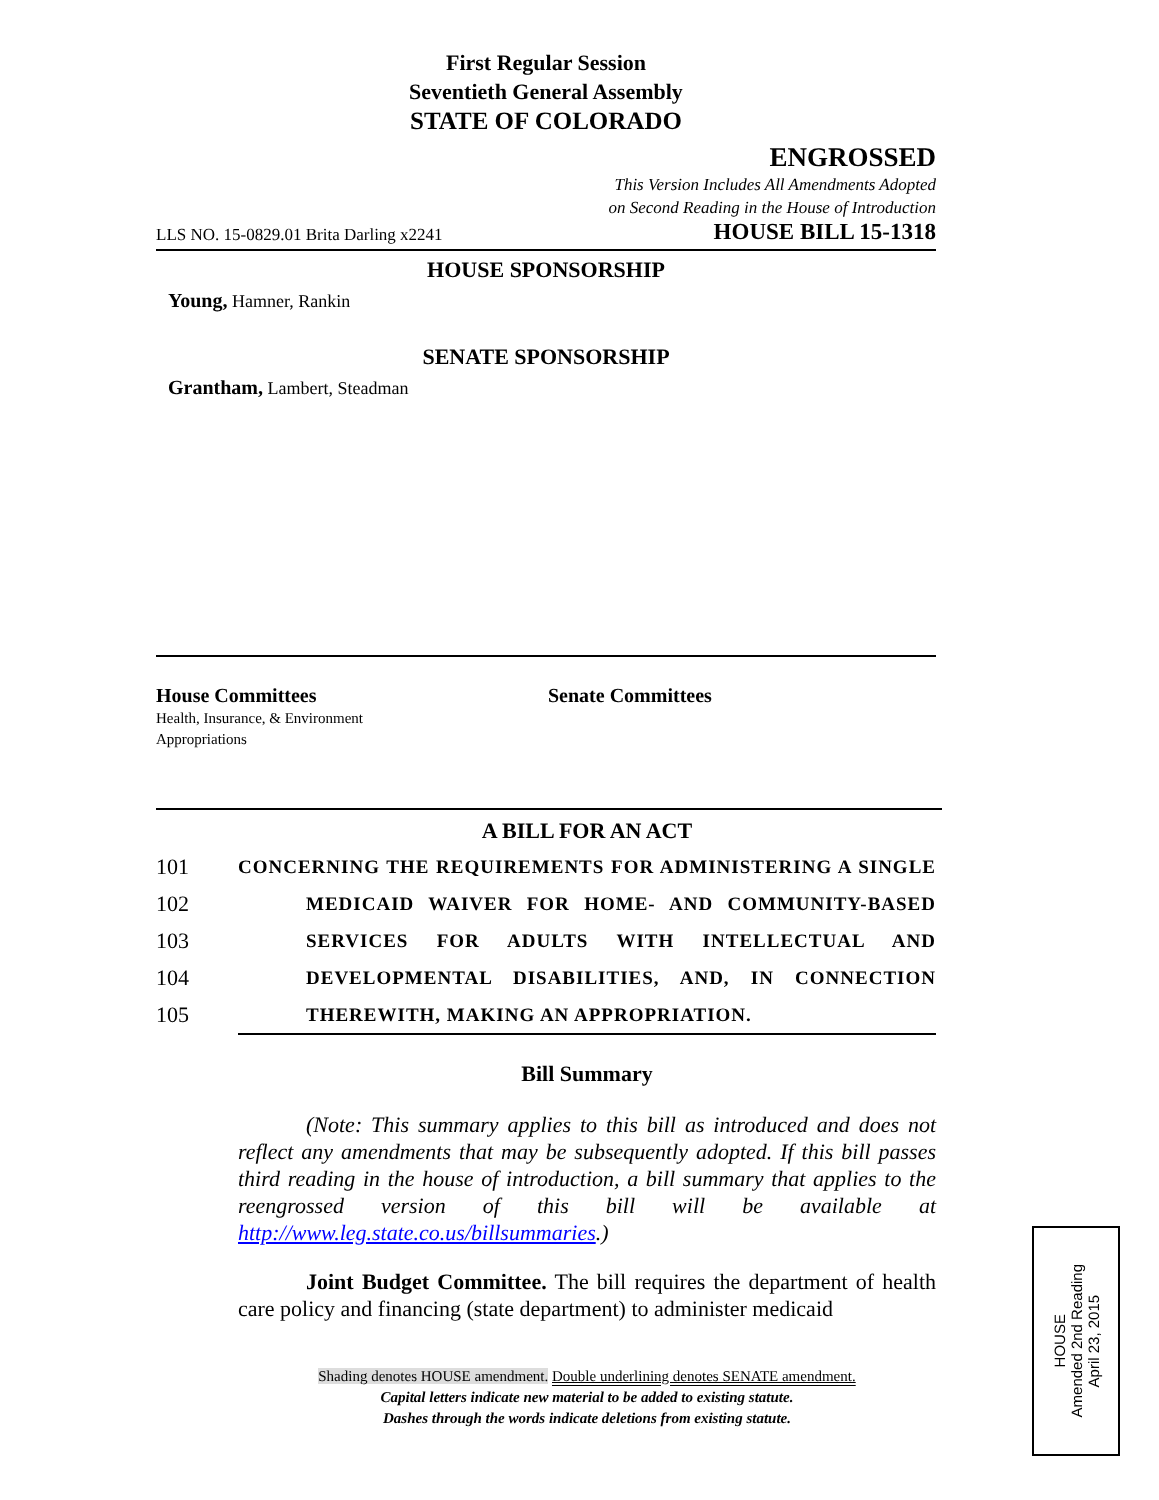First Regular Session
Seventieth General Assembly
STATE OF COLORADO
ENGROSSED
This Version Includes All Amendments Adopted
on Second Reading in the House of Introduction
LLS NO. 15-0829.01 Brita Darling x2241 HOUSE BILL 15-1318
HOUSE SPONSORSHIP
Young, Hamner, Rankin
SENATE SPONSORSHIP
Grantham, Lambert, Steadman
House Committees
Health, Insurance, & Environment
Appropriations
Senate Committees
A BILL FOR AN ACT
101 CONCERNING THE REQUIREMENTS FOR ADMINISTERING A SINGLE
102 MEDICAID WAIVER FOR HOME- AND COMMUNITY-BASED
103 SERVICES FOR ADULTS WITH INTELLECTUAL AND
104 DEVELOPMENTAL DISABILITIES, AND, IN CONNECTION
105 THEREWITH, MAKING AN APPROPRIATION.
Bill Summary
(Note: This summary applies to this bill as introduced and does not reflect any amendments that may be subsequently adopted. If this bill passes third reading in the house of introduction, a bill summary that applies to the reengrossed version of this bill will be available at http://www.leg.state.co.us/billsummaries.)
Joint Budget Committee. The bill requires the department of health care policy and financing (state department) to administer medicaid
Shading denotes HOUSE amendment. Double underlining denotes SENATE amendment.
Capital letters indicate new material to be added to existing statute.
Dashes through the words indicate deletions from existing statute.
HOUSE
Amended 2nd Reading
April 23, 2015